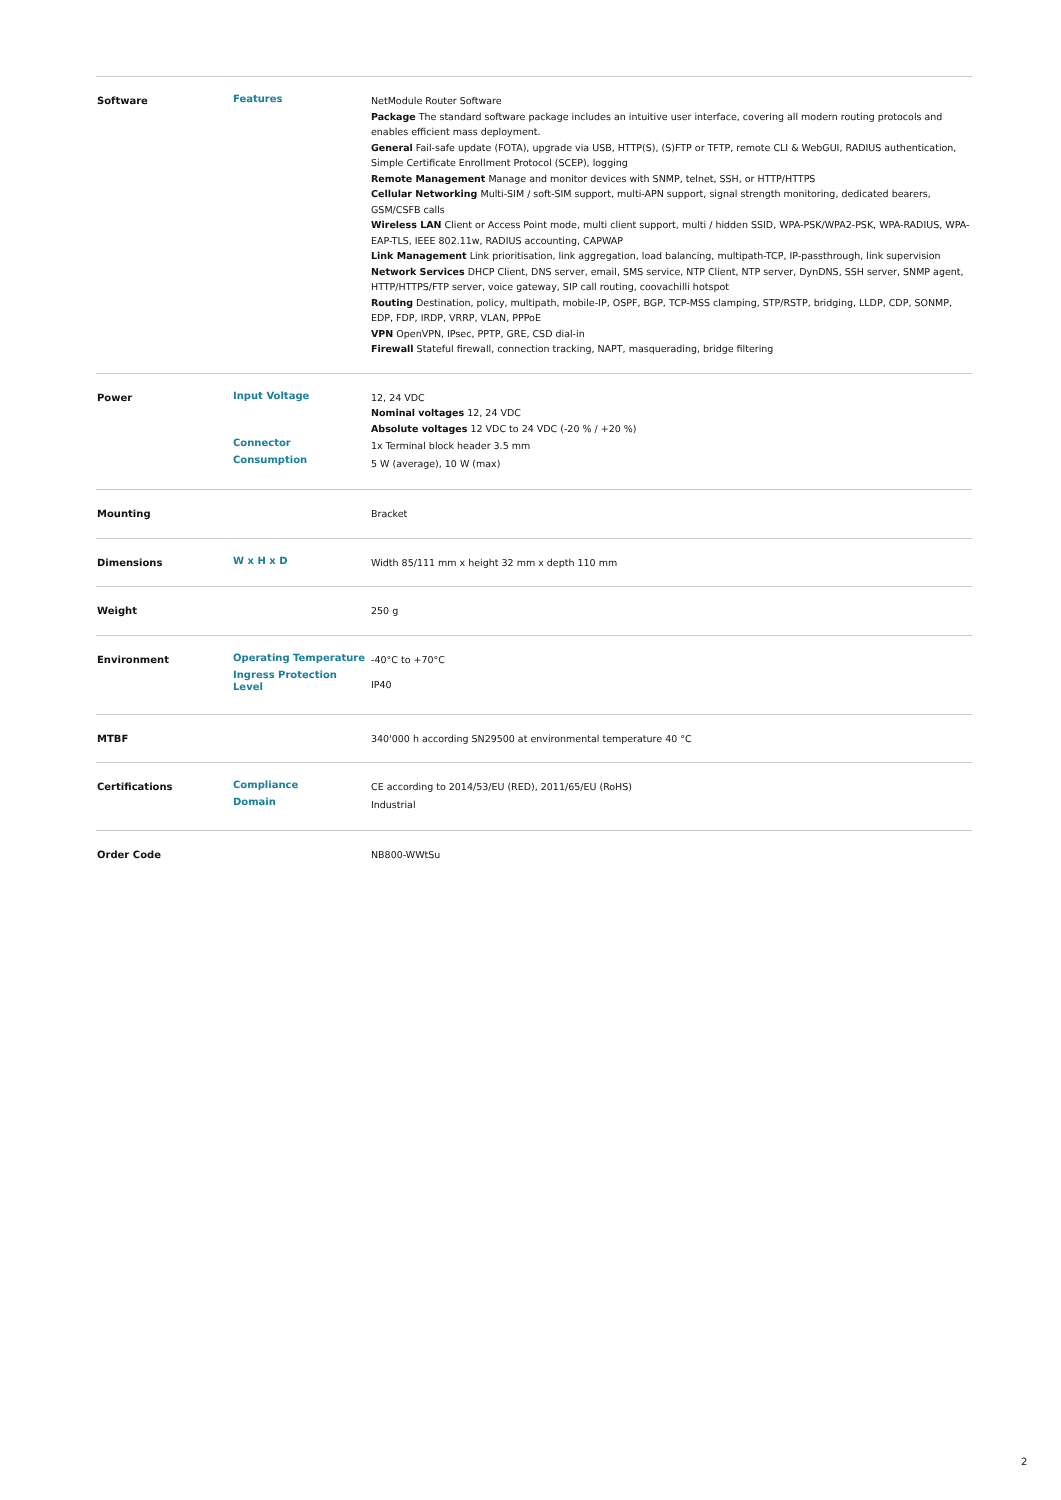| Software | Features | NetModule Router Software Package The standard software package includes an intuitive user interface, covering all modern routing protocols and enables efficient mass deployment. General Fail-safe update (FOTA), upgrade via USB, HTTP(S), (S)FTP or TFTP, remote CLI & WebGUI, RADIUS authentication, Simple Certificate Enrollment Protocol (SCEP), logging Remote Management Manage and monitor devices with SNMP, telnet, SSH, or HTTP/HTTPS Cellular Networking Multi-SIM / soft-SIM support, multi-APN support, signal strength monitoring, dedicated bearers, GSM/CSFB calls Wireless LAN Client or Access Point mode, multi client support, multi / hidden SSID, WPA-PSK/WPA2-PSK, WPA-RADIUS, WPA-EAP-TLS, IEEE 802.11w, RADIUS accounting, CAPWAP Link Management Link prioritisation, link aggregation, load balancing, multipath-TCP, IP-passthrough, link supervision Network Services DHCP Client, DNS server, email, SMS service, NTP Client, NTP server, DynDNS, SSH server, SNMP agent, HTTP/HTTPS/FTP server, voice gateway, SIP call routing, coovachilli hotspot Routing Destination, policy, multipath, mobile-IP, OSPF, BGP, TCP-MSS clamping, STP/RSTP, bridging, LLDP, CDP, SONMP, EDP, FDP, IRDP, VRRP, VLAN, PPPoE VPN OpenVPN, IPsec, PPTP, GRE, CSD dial-in Firewall Stateful firewall, connection tracking, NAPT, masquerading, bridge filtering |
| Power | Input Voltage Connector Consumption | 12, 24 VDC Nominal voltages 12, 24 VDC Absolute voltages 12 VDC to 24 VDC (-20 % / +20 %) 1x Terminal block header 3.5 mm 5 W (average), 10 W (max) |
| Mounting | | Bracket |
| Dimensions | W x H x D | Width 85/111 mm x height 32 mm x depth 110 mm |
| Weight | | 250 g |
| Environment | Operating Temperature Ingress Protection Level | -40°C to +70°C IP40 |
| MTBF | | 340'000 h according SN29500 at environmental temperature 40 °C |
| Certifications | Compliance Domain | CE according to 2014/53/EU (RED), 2011/65/EU (RoHS) Industrial |
| Order Code | | NB800-WWtSu |
2